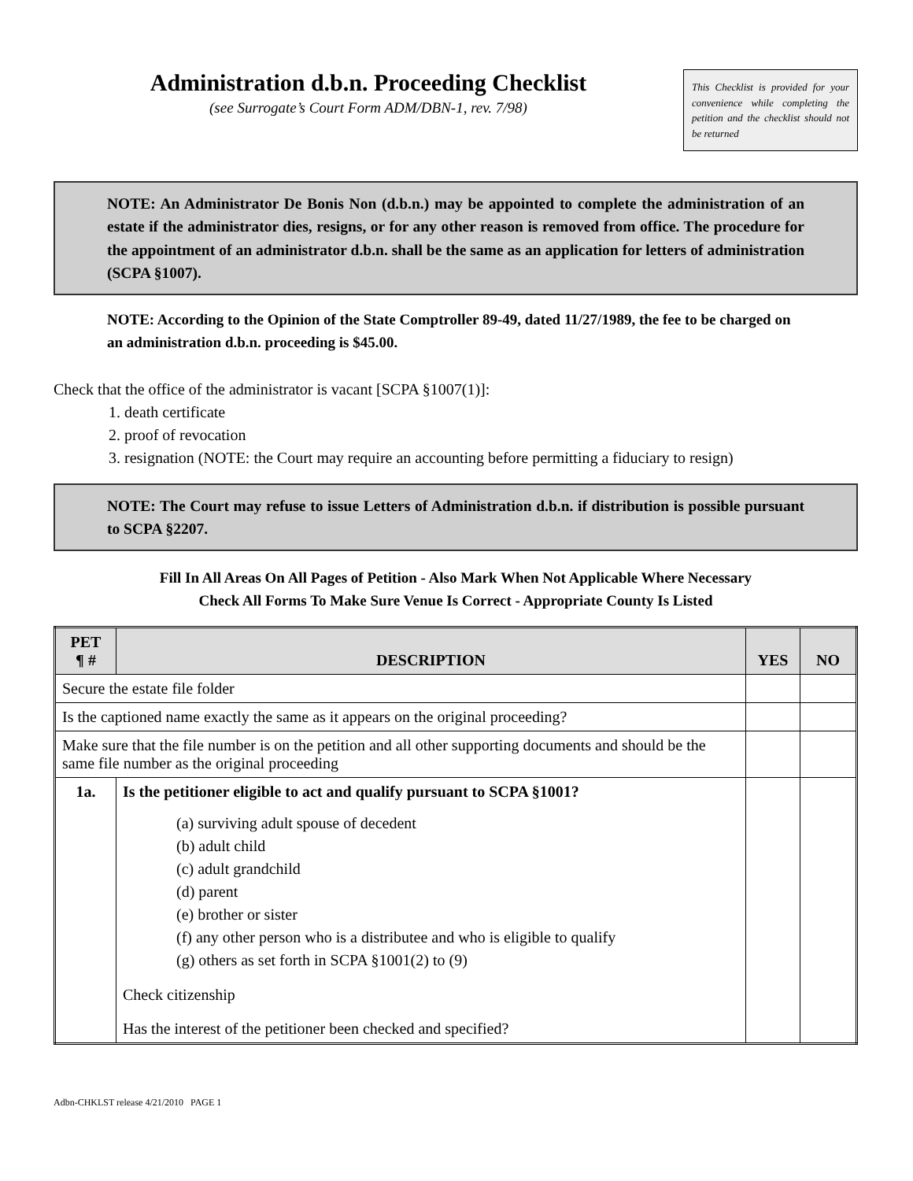Administration d.b.n. Proceeding Checklist
(see Surrogate’s Court Form ADM/DBN-1, rev. 7/98)
This Checklist is provided for your convenience while completing the petition and the checklist should not be returned
NOTE: An Administrator De Bonis Non (d.b.n.) may be appointed to complete the administration of an estate if the administrator dies, resigns, or for any other reason is removed from office. The procedure for the appointment of an administrator d.b.n. shall be the same as an application for letters of administration (SCPA §1007).
NOTE: According to the Opinion of the State Comptroller 89-49, dated 11/27/1989, the fee to be charged on an administration d.b.n. proceeding is $45.00.
Check that the office of the administrator is vacant [SCPA §1007(1)]:
1. death certificate
2. proof of revocation
3. resignation (NOTE: the Court may require an accounting before permitting a fiduciary to resign)
NOTE: The Court may refuse to issue Letters of Administration d.b.n. if distribution is possible pursuant to SCPA §2207.
Fill In All Areas On All Pages of Petition - Also Mark When Not Applicable Where Necessary
Check All Forms To Make Sure Venue Is Correct - Appropriate County Is Listed
| PET ¶ # | DESCRIPTION | YES | NO |
| --- | --- | --- | --- |
| Secure the estate file folder | | | |
| Is the captioned name exactly the same as it appears on the original proceeding? | | | |
| Make sure that the file number is on the petition and all other supporting documents and should be the same file number as the original proceeding | | | |
| 1a. | Is the petitioner eligible to act and qualify pursuant to SCPA §1001? (a) surviving adult spouse of decedent (b) adult child (c) adult grandchild (d) parent (e) brother or sister (f) any other person who is a distributee and who is eligible to qualify (g) others as set forth in SCPA §1001(2) to (9) Check citizenship Has the interest of the petitioner been checked and specified? | | |
Adbn-CHKLST release 4/21/2010 PAGE 1